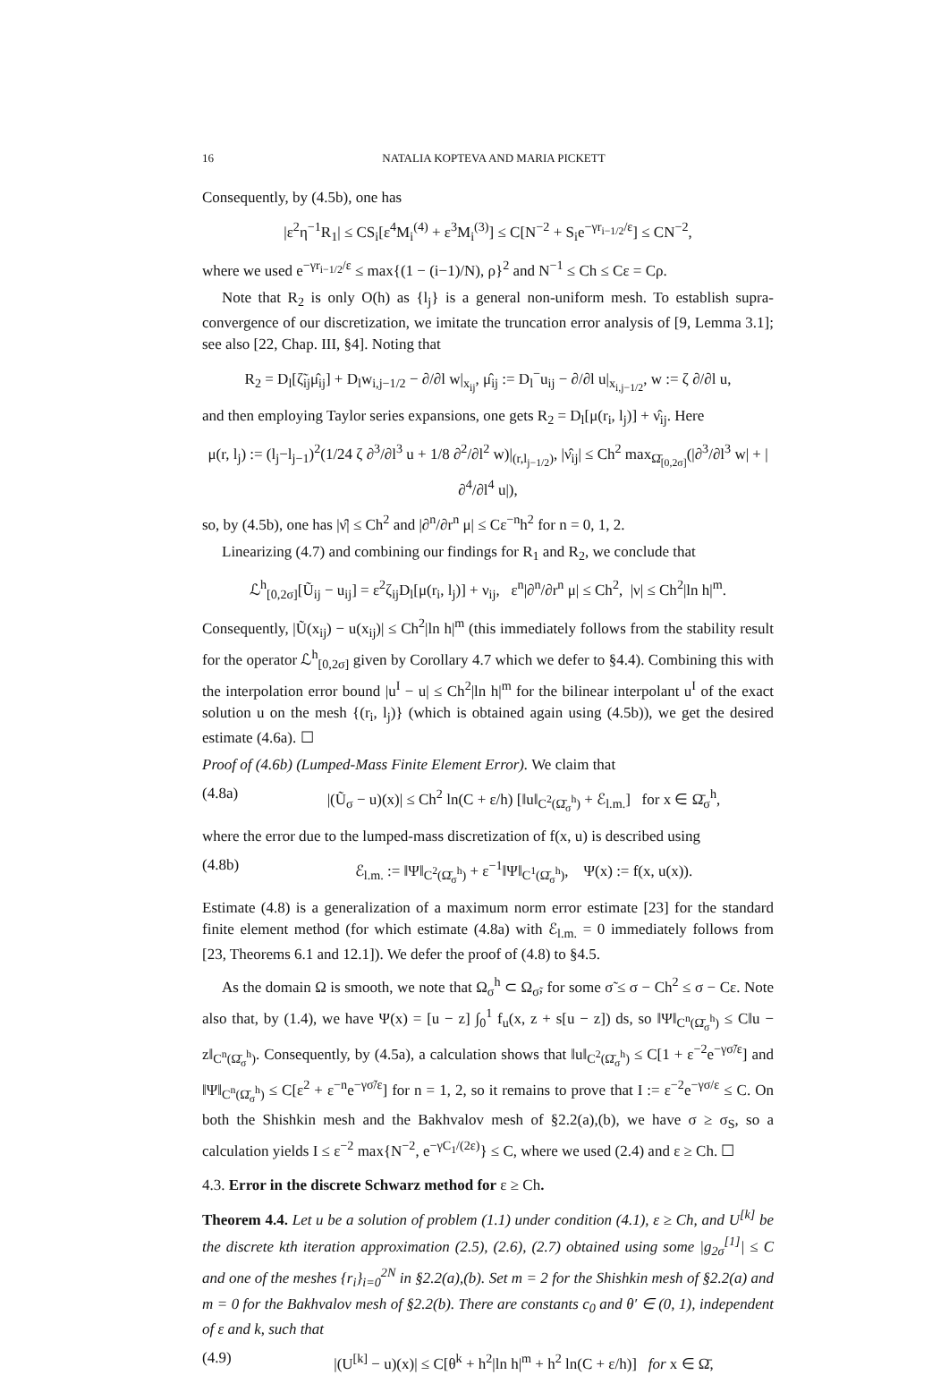16 NATALIA KOPTEVA AND MARIA PICKETT
Consequently, by (4.5b), one has
|ε<sup>2</sup>η<sup>−1</sup>R<sub>1</sub>| ≤ CS<sub>i</sub>[ε<sup>4</sup>M<sub>i</sub><sup>(4)</sup> + ε<sup>3</sup>M<sub>i</sub><sup>(3)</sup>] ≤ C[N<sup>−2</sup> + S<sub>i</sub>e<sup>−γr<sub>i−1/2</sub>/ε</sup>] ≤ CN<sup>−2</sup>,
where we used e<sup>−γr<sub>i−1/2</sub>/ε</sup> ≤ max{(1 − (i−1)/N), ρ}<sup>2</sup> and N<sup>−1</sup> ≤ Ch ≤ Cε = Cρ.
Note that R<sub>2</sub> is only O(h) as {l<sub>j</sub>} is a general non-uniform mesh. To establish supra-convergence of our discretization, we imitate the truncation error analysis of [9, Lemma 3.1]; see also [22, Chap. III, §4]. Noting that
R<sub>2</sub> = D<sub>l</sub>[ζ̃<sub>ij</sub>μ̂<sub>ij</sub>] + D<sub>l</sub>w<sub>i,j−1/2</sub> − ∂/∂l w|<sub>x<sub>ij</sub></sub>, μ̂<sub>ij</sub> := D<sub>l</sub><sup>−</sup>u<sub>ij</sub> − ∂/∂l u|<sub>x<sub>i,j−1/2</sub></sub>, w := ζ ∂/∂l u,
and then employing Taylor series expansions, one gets R<sub>2</sub> = D<sub>l</sub>[μ(r<sub>i</sub>, l<sub>j</sub>)] + ν̂<sub>ij</sub>. Here
μ(r, l<sub>j</sub>) := (l<sub>j</sub>−l<sub>j−1</sub>)<sup>2</sup>(1/24 ζ ∂<sup>3</sup>/∂l<sup>3</sup> u + 1/8 ∂<sup>2</sup>/∂l<sup>2</sup> w)|<sub>(r,l<sub>j−1/2</sub>)</sub>, |ν̂<sub>ij</sub>| ≤ Ch<sup>2</sup> max<sub>Ω̄<sub>[0,2σ]</sub></sub>(|∂<sup>3</sup>/∂l<sup>3</sup> w| + |∂<sup>4</sup>/∂l<sup>4</sup> u|),
so, by (4.5b), one has |ν̂| ≤ Ch<sup>2</sup> and |∂<sup>n</sup>/∂r<sup>n</sup> μ| ≤ Cε<sup>−n</sup>h<sup>2</sup> for n = 0, 1, 2.
Linearizing (4.7) and combining our findings for R<sub>1</sub> and R<sub>2</sub>, we conclude that
ℒ<sup>h</sup><sub>[0,2σ]</sub>[Ũ<sub>ij</sub> − u<sub>ij</sub>] = ε<sup>2</sup>ζ<sub>ij</sub>D<sub>l</sub>[μ(r<sub>i</sub>, l<sub>j</sub>)] + ν<sub>ij</sub>, ε<sup>n</sup>|∂<sup>n</sup>/∂r<sup>n</sup> μ| ≤ Ch<sup>2</sup>, |ν| ≤ Ch<sup>2</sup>|ln h|<sup>m</sup>.
Consequently, |Ũ(x<sub>ij</sub>) − u(x<sub>ij</sub>)| ≤ Ch<sup>2</sup>|ln h|<sup>m</sup> (this immediately follows from the stability result for the operator ℒ<sup>h</sup><sub>[0,2σ]</sub> given by Corollary 4.7 which we defer to §4.4). Combining this with the interpolation error bound |u<sup>I</sup> − u| ≤ Ch<sup>2</sup>|ln h|<sup>m</sup> for the bilinear interpolant u<sup>I</sup> of the exact solution u on the mesh {(r<sub>i</sub>, l<sub>j</sub>)} (which is obtained again using (4.5b)), we get the desired estimate (4.6a). ☐
Proof of (4.6b) (Lumped-Mass Finite Element Error). We claim that
(4.8a) |(Ũ<sub>σ</sub> − u)(x)| ≤ Ch<sup>2</sup> ln(C + ε/h) [‖u‖<sub>C<sup>2</sup>(Ω̄<sub>σ</sub><sup>h</sup>)</sub> + ℰ<sub>l.m.</sub>] for x ∈ Ω̄<sub>σ</sub><sup>h</sup>,
where the error due to the lumped-mass discretization of f(x, u) is described using
(4.8b) ℰ<sub>l.m.</sub> := ‖Ψ‖<sub>C<sup>2</sup>(Ω̄<sub>σ</sub><sup>h</sup>)</sub> + ε<sup>−1</sup>‖Ψ‖<sub>C<sup>1</sup>(Ω̄<sub>σ</sub><sup>h</sup>)</sub>, Ψ(x) := f(x, u(x)).
Estimate (4.8) is a generalization of a maximum norm error estimate [23] for the standard finite element method (for which estimate (4.8a) with ℰ<sub>l.m.</sub> = 0 immediately follows from [23, Theorems 6.1 and 12.1]). We defer the proof of (4.8) to §4.5.
As the domain Ω is smooth, we note that Ω<sub>σ</sub><sup>h</sup> ⊂ Ω<sub>σ̃</sub>, for some σ̃ ≤ σ − Ch<sup>2</sup> ≤ σ − Cε. Note also that, by (1.4), we have Ψ(x) = [u − z] ∫<sub>0</sub><sup>1</sup> f<sub>u</sub>(x, z + s[u − z]) ds, so ‖Ψ‖<sub>C<sup>n</sup>(Ω̄<sub>σ</sub><sup>h</sup>)</sub> ≤ C‖u − z‖<sub>C<sup>n</sup>(Ω̄<sub>σ</sub><sup>h</sup>)</sub>. Consequently, by (4.5a), a calculation shows that ‖u‖<sub>C<sup>2</sup>(Ω̄<sub>σ</sub><sup>h</sup>)</sub> ≤ C[1 + ε<sup>−2</sup>e<sup>−γσ̃/ε</sup>] and ‖Ψ‖<sub>C<sup>n</sup>(Ω̄<sub>σ</sub><sup>h</sup>)</sub> ≤ C[ε<sup>2</sup> + ε<sup>−n</sup>e<sup>−γσ̃/ε</sup>] for n = 1, 2, so it remains to prove that I := ε<sup>−2</sup>e<sup>−γσ/ε</sup> ≤ C. On both the Shishkin mesh and the Bakhvalov mesh of §2.2(a),(b), we have σ ≥ σ<sub>S</sub>, so a calculation yields I ≤ ε<sup>−2</sup> max{N<sup>−2</sup>, e<sup>−γC<sub>1</sub>/(2ε)</sup>} ≤ C, where we used (2.4) and ε ≥ Ch. ☐
4.3. Error in the discrete Schwarz method for ε ≥ Ch.
Theorem 4.4. Let u be a solution of problem (1.1) under condition (4.1), ε ≥ Ch, and U<sup>[k]</sup> be the discrete kth iteration approximation (2.5), (2.6), (2.7) obtained using some |g<sub>2σ</sub><sup>[1]</sup>| ≤ C and one of the meshes {r<sub>i</sub>}<sub>i=0</sub><sup>2N</sup> in §2.2(a),(b). Set m = 2 for the Shishkin mesh of §2.2(a) and m = 0 for the Bakhvalov mesh of §2.2(b). There are constants c<sub>0</sub> and θ′ ∈ (0, 1), independent of ε and k, such that
(4.9) |(U<sup>[k]</sup> − u)(x)| ≤ C[θ<sup>k</sup> + h<sup>2</sup>|ln h|<sup>m</sup> + h<sup>2</sup> ln(C + ε/h)] for x ∈ Ω̄,